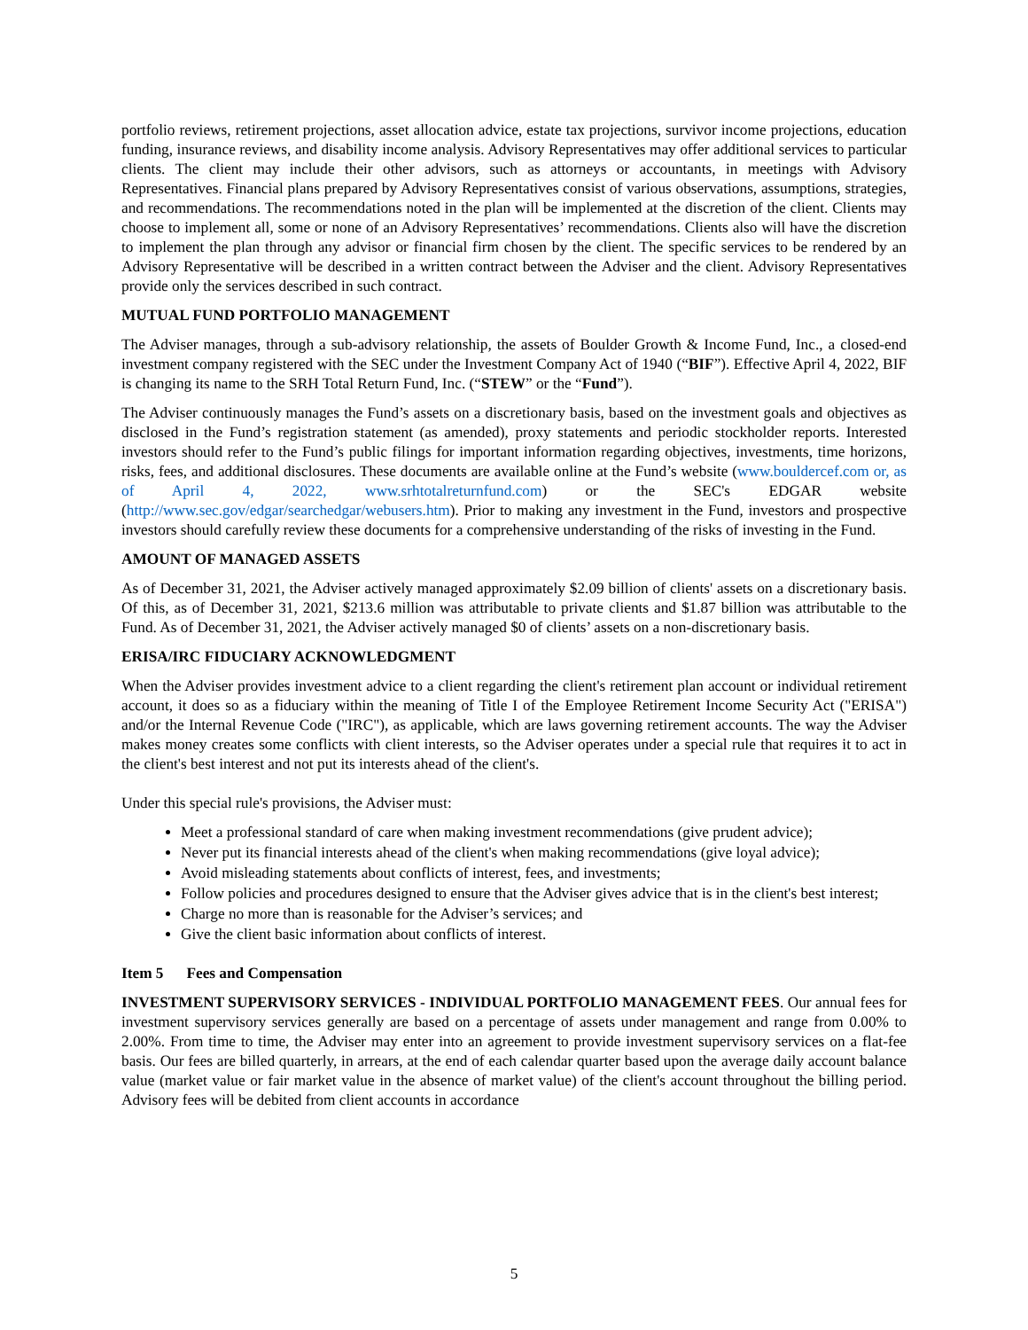portfolio reviews, retirement projections, asset allocation advice, estate tax projections, survivor income projections, education funding, insurance reviews, and disability income analysis. Advisory Representatives may offer additional services to particular clients. The client may include their other advisors, such as attorneys or accountants, in meetings with Advisory Representatives. Financial plans prepared by Advisory Representatives consist of various observations, assumptions, strategies, and recommendations. The recommendations noted in the plan will be implemented at the discretion of the client. Clients may choose to implement all, some or none of an Advisory Representatives’ recommendations. Clients also will have the discretion to implement the plan through any advisor or financial firm chosen by the client. The specific services to be rendered by an Advisory Representative will be described in a written contract between the Adviser and the client. Advisory Representatives provide only the services described in such contract.
MUTUAL FUND PORTFOLIO MANAGEMENT
The Adviser manages, through a sub-advisory relationship, the assets of Boulder Growth & Income Fund, Inc., a closed-end investment company registered with the SEC under the Investment Company Act of 1940 (“BIF”). Effective April 4, 2022, BIF is changing its name to the SRH Total Return Fund, Inc. (“STEW” or the “Fund”).
The Adviser continuously manages the Fund’s assets on a discretionary basis, based on the investment goals and objectives as disclosed in the Fund’s registration statement (as amended), proxy statements and periodic stockholder reports. Interested investors should refer to the Fund’s public filings for important information regarding objectives, investments, time horizons, risks, fees, and additional disclosures. These documents are available online at the Fund’s website (www.bouldercef.com or, as of April 4, 2022, www.srhtotalreturnfund.com) or the SEC's EDGAR website (http://www.sec.gov/edgar/searchedgar/webusers.htm). Prior to making any investment in the Fund, investors and prospective investors should carefully review these documents for a comprehensive understanding of the risks of investing in the Fund.
AMOUNT OF MANAGED ASSETS
As of December 31, 2021, the Adviser actively managed approximately $2.09 billion of clients' assets on a discretionary basis. Of this, as of December 31, 2021, $213.6 million was attributable to private clients and $1.87 billion was attributable to the Fund. As of December 31, 2021, the Adviser actively managed $0 of clients’ assets on a non-discretionary basis.
ERISA/IRC FIDUCIARY ACKNOWLEDGMENT
When the Adviser provides investment advice to a client regarding the client's retirement plan account or individual retirement account, it does so as a fiduciary within the meaning of Title I of the Employee Retirement Income Security Act ("ERISA") and/or the Internal Revenue Code ("IRC"), as applicable, which are laws governing retirement accounts. The way the Adviser makes money creates some conflicts with client interests, so the Adviser operates under a special rule that requires it to act in the client's best interest and not put its interests ahead of the client's.
Under this special rule's provisions, the Adviser must:
Meet a professional standard of care when making investment recommendations (give prudent advice);
Never put its financial interests ahead of the client's when making recommendations (give loyal advice);
Avoid misleading statements about conflicts of interest, fees, and investments;
Follow policies and procedures designed to ensure that the Adviser gives advice that is in the client's best interest;
Charge no more than is reasonable for the Adviser’s services; and
Give the client basic information about conflicts of interest.
Item 5 Fees and Compensation
INVESTMENT SUPERVISORY SERVICES - INDIVIDUAL PORTFOLIO MANAGEMENT FEES. Our annual fees for investment supervisory services generally are based on a percentage of assets under management and range from 0.00% to 2.00%. From time to time, the Adviser may enter into an agreement to provide investment supervisory services on a flat-fee basis. Our fees are billed quarterly, in arrears, at the end of each calendar quarter based upon the average daily account balance value (market value or fair market value in the absence of market value) of the client's account throughout the billing period. Advisory fees will be debited from client accounts in accordance
5